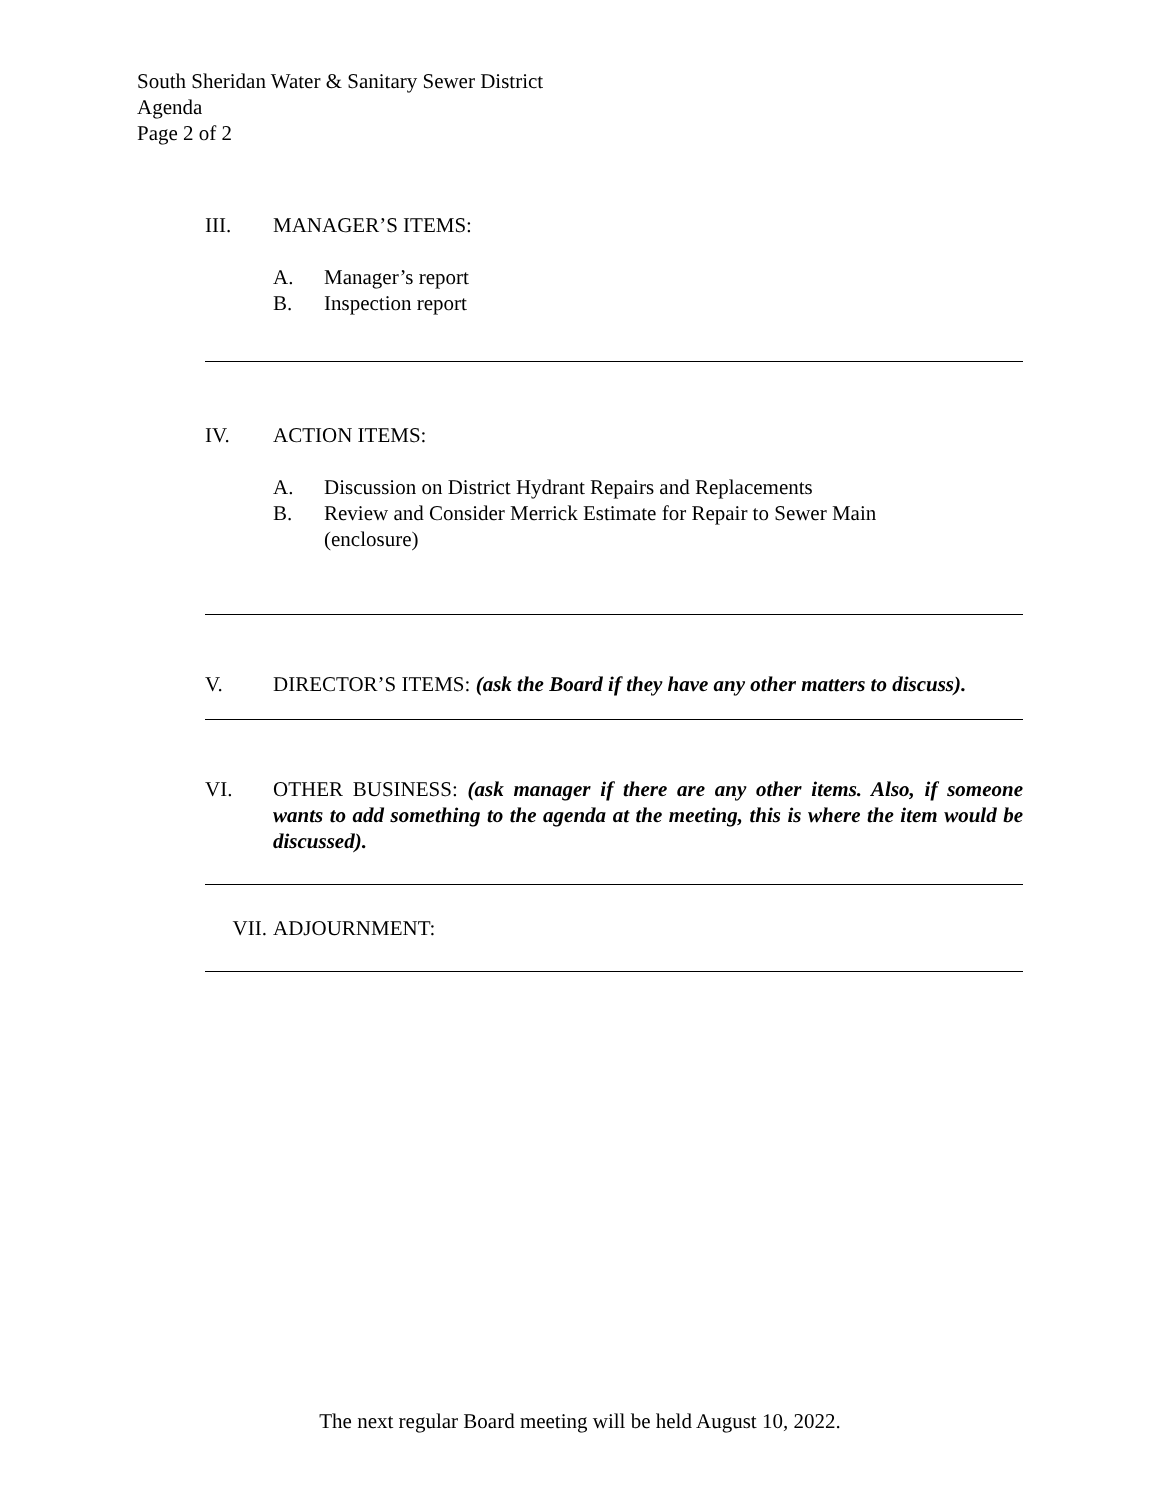South Sheridan Water & Sanitary Sewer District
Agenda
Page 2 of 2
III. MANAGER’S ITEMS:
A. Manager’s report
B. Inspection report
IV. ACTION ITEMS:
A. Discussion on District Hydrant Repairs and Replacements
B. Review and Consider Merrick Estimate for Repair to Sewer Main
(enclosure)
V. DIRECTOR’S ITEMS: (ask the Board if they have any other matters to discuss).
VI. OTHER BUSINESS: (ask manager if there are any other items. Also, if someone wants to add something to the agenda at the meeting, this is where the item would be discussed).
VII. ADJOURNMENT:
The next regular Board meeting will be held August 10, 2022.